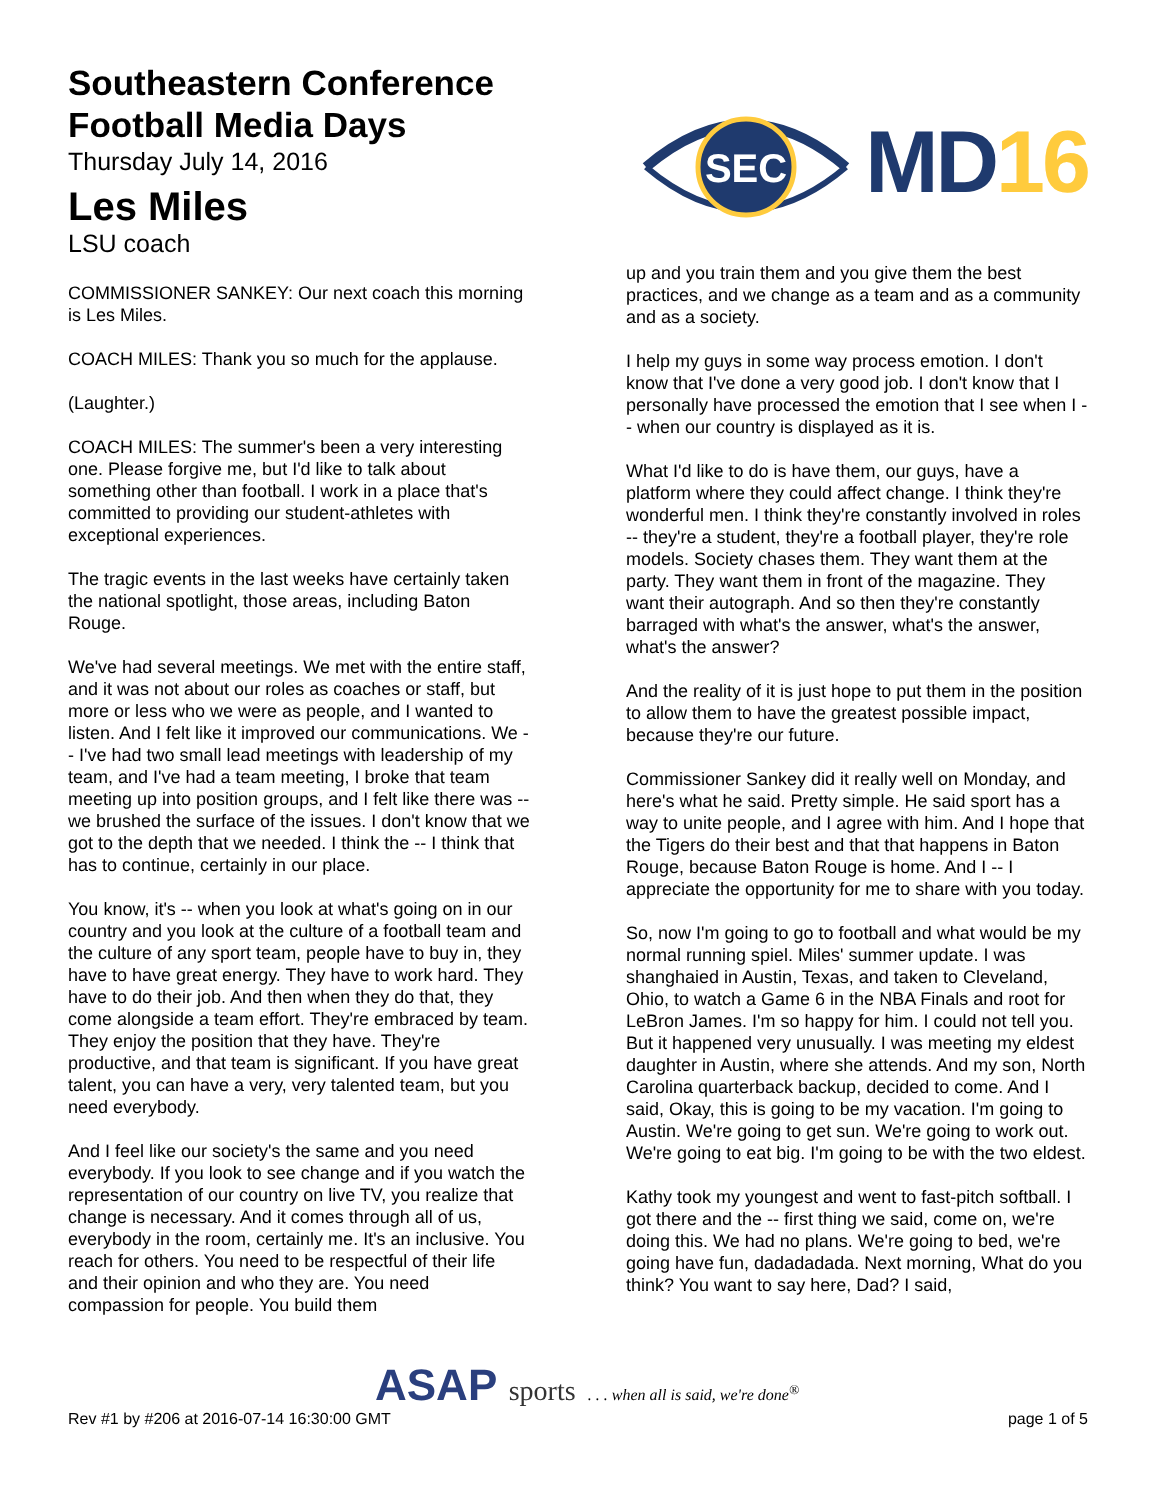Southeastern Conference
Football Media Days
Thursday July 14, 2016
Les Miles
LSU coach
SEC
MD16
COMMISSIONER SANKEY: Our next coach this morning is Les Miles.
COACH MILES: Thank you so much for the applause.
(Laughter.)
COACH MILES: The summer's been a very interesting one. Please forgive me, but I'd like to talk about something other than football. I work in a place that's committed to providing our student-athletes with exceptional experiences.
The tragic events in the last weeks have certainly taken the national spotlight, those areas, including Baton Rouge.
We've had several meetings. We met with the entire staff, and it was not about our roles as coaches or staff, but more or less who we were as people, and I wanted to listen. And I felt like it improved our communications. We -- I've had two small lead meetings with leadership of my team, and I've had a team meeting, I broke that team meeting up into position groups, and I felt like there was -- we brushed the surface of the issues. I don't know that we got to the depth that we needed. I think the -- I think that has to continue, certainly in our place.
You know, it's -- when you look at what's going on in our country and you look at the culture of a football team and the culture of any sport team, people have to buy in, they have to have great energy. They have to work hard. They have to do their job. And then when they do that, they come alongside a team effort. They're embraced by team. They enjoy the position that they have. They're productive, and that team is significant. If you have great talent, you can have a very, very talented team, but you need everybody.
And I feel like our society's the same and you need everybody. If you look to see change and if you watch the representation of our country on live TV, you realize that change is necessary. And it comes through all of us, everybody in the room, certainly me. It's an inclusive. You reach for others. You need to be respectful of their life and their opinion and who they are. You need compassion for people. You build them
up and you train them and you give them the best practices, and we change as a team and as a community and as a society.
I help my guys in some way process emotion. I don't know that I've done a very good job. I don't know that I personally have processed the emotion that I see when I -- when our country is displayed as it is.
What I'd like to do is have them, our guys, have a platform where they could affect change. I think they're wonderful men. I think they're constantly involved in roles -- they're a student, they're a football player, they're role models. Society chases them. They want them at the party. They want them in front of the magazine. They want their autograph. And so then they're constantly barraged with what's the answer, what's the answer, what's the answer?
And the reality of it is just hope to put them in the position to allow them to have the greatest possible impact, because they're our future.
Commissioner Sankey did it really well on Monday, and here's what he said. Pretty simple. He said sport has a way to unite people, and I agree with him. And I hope that the Tigers do their best and that that happens in Baton Rouge, because Baton Rouge is home. And I -- I appreciate the opportunity for me to share with you today.
So, now I'm going to go to football and what would be my normal running spiel. Miles' summer update. I was shanghaied in Austin, Texas, and taken to Cleveland, Ohio, to watch a Game 6 in the NBA Finals and root for LeBron James. I'm so happy for him. I could not tell you. But it happened very unusually. I was meeting my eldest daughter in Austin, where she attends. And my son, North Carolina quarterback backup, decided to come. And I said, Okay, this is going to be my vacation. I'm going to Austin. We're going to get sun. We're going to work out. We're going to eat big. I'm going to be with the two eldest.
Kathy took my youngest and went to fast-pitch softball. I got there and the -- first thing we said, come on, we're doing this. We had no plans. We're going to bed, we're going have fun, dadadadada. Next morning, What do you think? You want to say here, Dad? I said,
ASAP sports . . . when all is said, we're done<sup>®</sup>
Rev #1 by #206 at 2016-07-14 16:30:00 GMT page 1 of 5